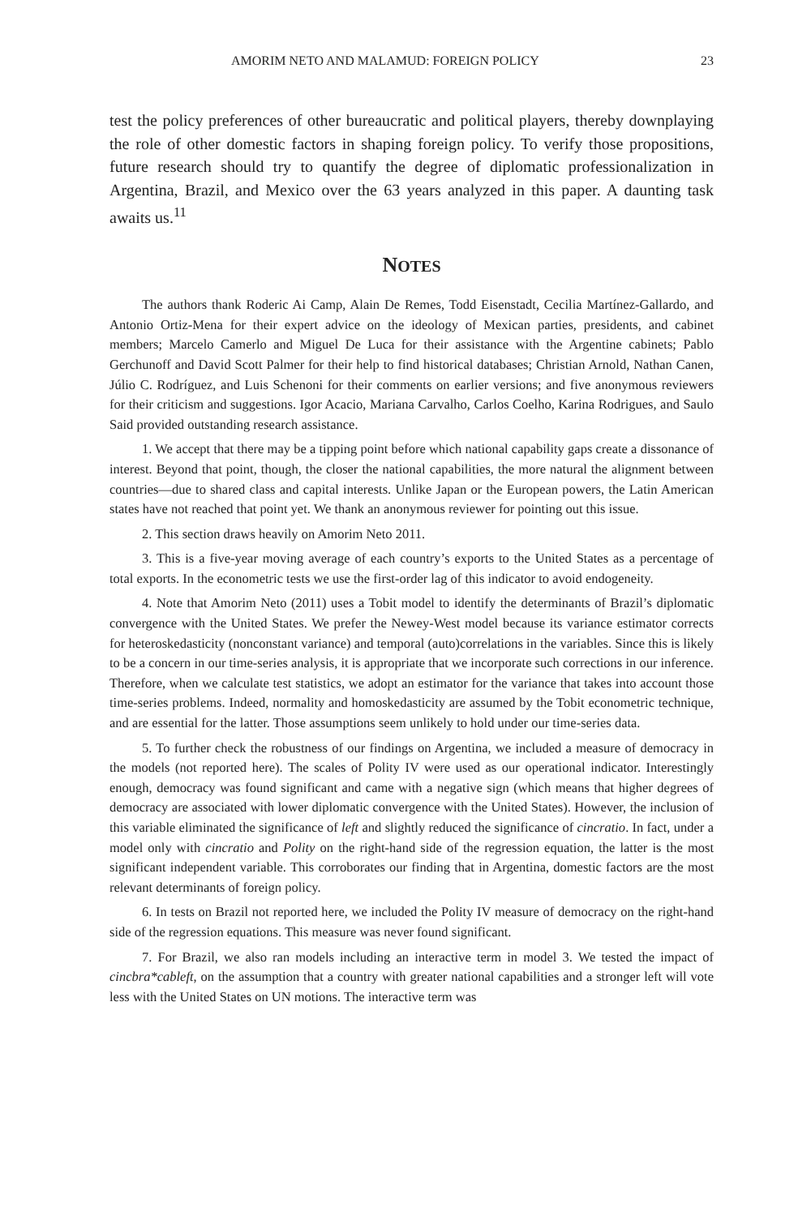AMORIM NETO AND MALAMUD: FOREIGN POLICY 23
test the policy preferences of other bureaucratic and political players, thereby downplaying the role of other domestic factors in shaping foreign policy. To verify those propositions, future research should try to quantify the degree of diplomatic professionalization in Argentina, Brazil, and Mexico over the 63 years analyzed in this paper. A daunting task awaits us.<sup>11</sup>
NOTES
The authors thank Roderic Ai Camp, Alain De Remes, Todd Eisenstadt, Cecilia Martínez-Gallardo, and Antonio Ortiz-Mena for their expert advice on the ideology of Mexican parties, presidents, and cabinet members; Marcelo Camerlo and Miguel De Luca for their assistance with the Argentine cabinets; Pablo Gerchunoff and David Scott Palmer for their help to find historical databases; Christian Arnold, Nathan Canen, Júlio C. Rodríguez, and Luis Schenoni for their comments on earlier versions; and five anonymous reviewers for their criticism and suggestions. Igor Acacio, Mariana Carvalho, Carlos Coelho, Karina Rodrigues, and Saulo Said provided outstanding research assistance.
1. We accept that there may be a tipping point before which national capability gaps create a dissonance of interest. Beyond that point, though, the closer the national capabilities, the more natural the alignment between countries—due to shared class and capital interests. Unlike Japan or the European powers, the Latin American states have not reached that point yet. We thank an anonymous reviewer for pointing out this issue.
2. This section draws heavily on Amorim Neto 2011.
3. This is a five-year moving average of each country’s exports to the United States as a percentage of total exports. In the econometric tests we use the first-order lag of this indicator to avoid endogeneity.
4. Note that Amorim Neto (2011) uses a Tobit model to identify the determinants of Brazil’s diplomatic convergence with the United States. We prefer the Newey-West model because its variance estimator corrects for heteroskedasticity (nonconstant variance) and temporal (auto)correlations in the variables. Since this is likely to be a concern in our time-series analysis, it is appropriate that we incorporate such corrections in our inference. Therefore, when we calculate test statistics, we adopt an estimator for the variance that takes into account those time-series problems. Indeed, normality and homoskedasticity are assumed by the Tobit econometric technique, and are essential for the latter. Those assumptions seem unlikely to hold under our time-series data.
5. To further check the robustness of our findings on Argentina, we included a measure of democracy in the models (not reported here). The scales of Polity IV were used as our operational indicator. Interestingly enough, democracy was found significant and came with a negative sign (which means that higher degrees of democracy are associated with lower diplomatic convergence with the United States). However, the inclusion of this variable eliminated the significance of left and slightly reduced the significance of cincratio. In fact, under a model only with cincratio and Polity on the right-hand side of the regression equation, the latter is the most significant independent variable. This corroborates our finding that in Argentina, domestic factors are the most relevant determinants of foreign policy.
6. In tests on Brazil not reported here, we included the Polity IV measure of democracy on the right-hand side of the regression equations. This measure was never found significant.
7. For Brazil, we also ran models including an interactive term in model 3. We tested the impact of cincbra*cableft, on the assumption that a country with greater national capabilities and a stronger left will vote less with the United States on UN motions. The interactive term was